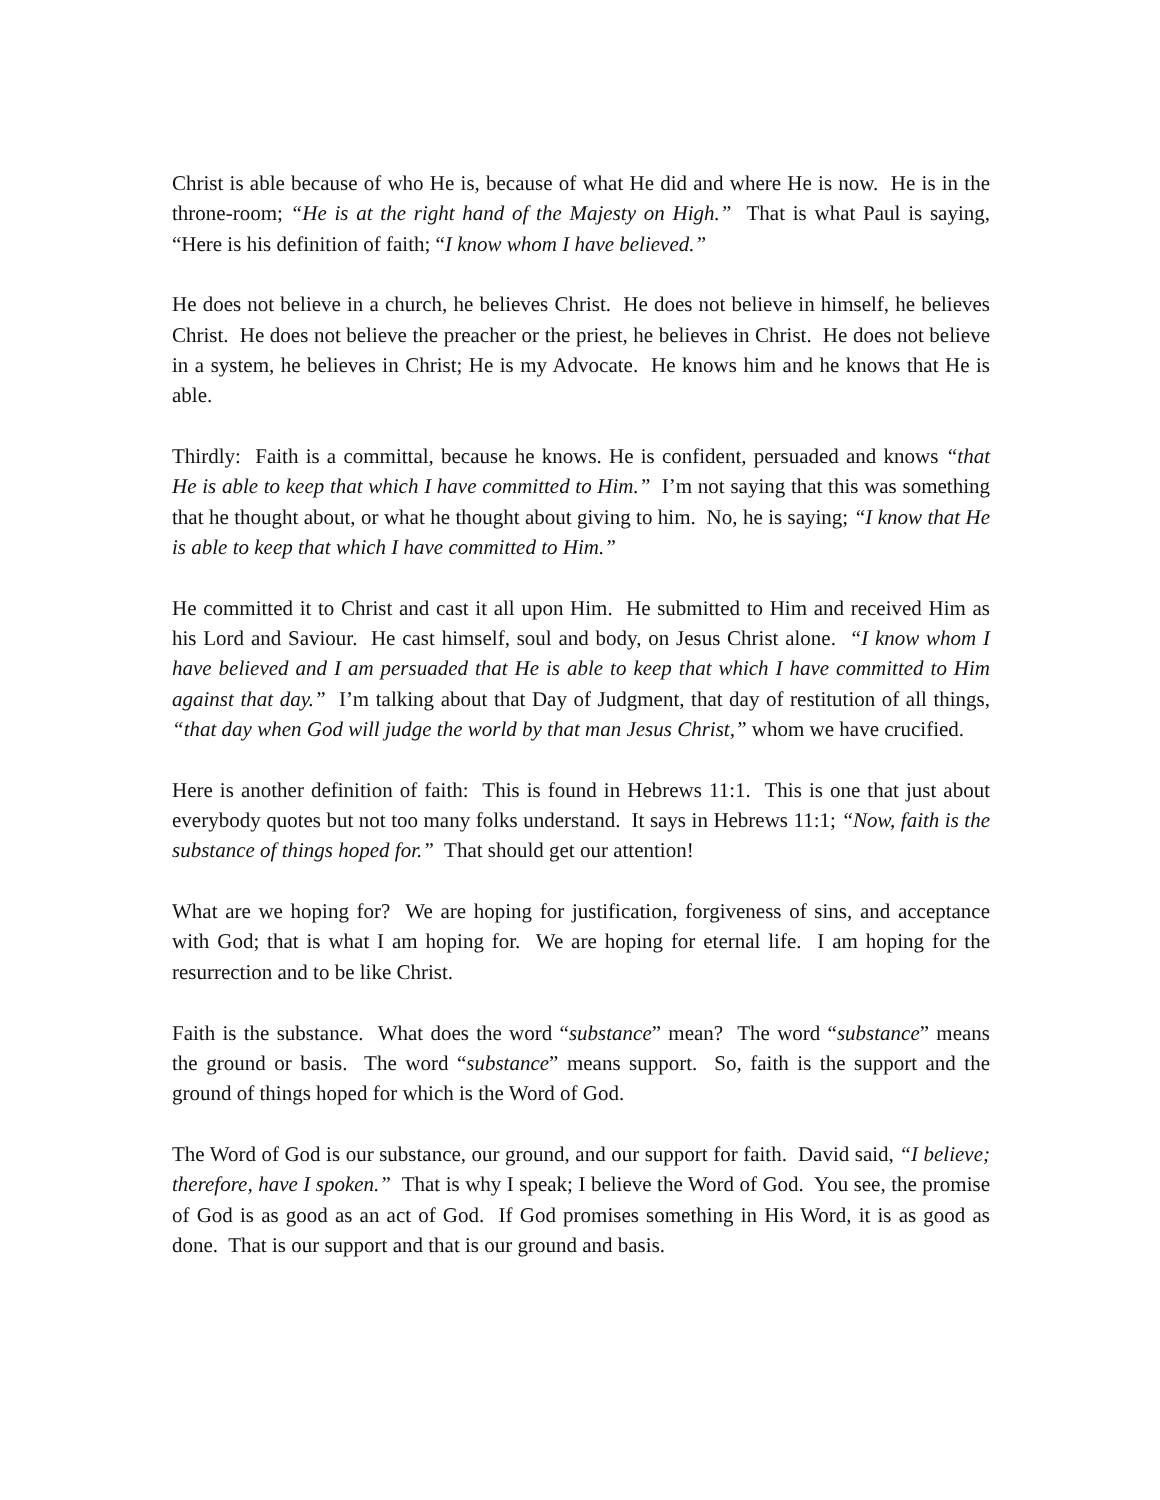Christ is able because of who He is, because of what He did and where He is now. He is in the throne-room; “He is at the right hand of the Majesty on High.” That is what Paul is saying, “Here is his definition of faith; “I know whom I have believed.”
He does not believe in a church, he believes Christ. He does not believe in himself, he believes Christ. He does not believe the preacher or the priest, he believes in Christ. He does not believe in a system, he believes in Christ; He is my Advocate. He knows him and he knows that He is able.
Thirdly: Faith is a committal, because he knows. He is confident, persuaded and knows “that He is able to keep that which I have committed to Him.” I’m not saying that this was something that he thought about, or what he thought about giving to him. No, he is saying; “I know that He is able to keep that which I have committed to Him.”
He committed it to Christ and cast it all upon Him. He submitted to Him and received Him as his Lord and Saviour. He cast himself, soul and body, on Jesus Christ alone. “I know whom I have believed and I am persuaded that He is able to keep that which I have committed to Him against that day.” I’m talking about that Day of Judgment, that day of restitution of all things, “that day when God will judge the world by that man Jesus Christ,” whom we have crucified.
Here is another definition of faith: This is found in Hebrews 11:1. This is one that just about everybody quotes but not too many folks understand. It says in Hebrews 11:1; “Now, faith is the substance of things hoped for.” That should get our attention!
What are we hoping for? We are hoping for justification, forgiveness of sins, and acceptance with God; that is what I am hoping for. We are hoping for eternal life. I am hoping for the resurrection and to be like Christ.
Faith is the substance. What does the word “substance” mean? The word “substance” means the ground or basis. The word “substance” means support. So, faith is the support and the ground of things hoped for which is the Word of God.
The Word of God is our substance, our ground, and our support for faith. David said, “I believe; therefore, have I spoken.” That is why I speak; I believe the Word of God. You see, the promise of God is as good as an act of God. If God promises something in His Word, it is as good as done. That is our support and that is our ground and basis.